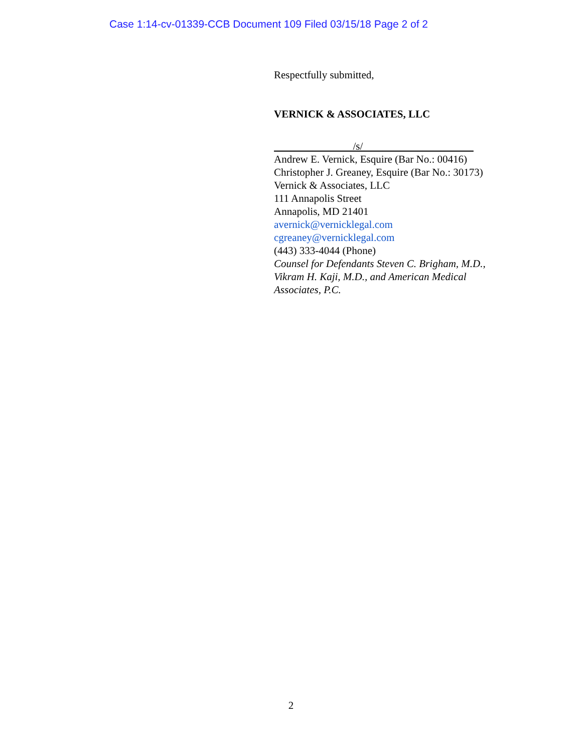Case 1:14-cv-01339-CCB Document 109 Filed 03/15/18 Page 2 of 2
Respectfully submitted,
VERNICK & ASSOCIATES, LLC
/s/
Andrew E. Vernick, Esquire (Bar No.: 00416)
Christopher J. Greaney, Esquire (Bar No.: 30173)
Vernick & Associates, LLC
111 Annapolis Street
Annapolis, MD 21401
avernick@vernicklegal.com
cgreaney@vernicklegal.com
(443) 333-4044 (Phone)
Counsel for Defendants Steven C. Brigham, M.D.,
Vikram H. Kaji, M.D., and American Medical
Associates, P.C.
2